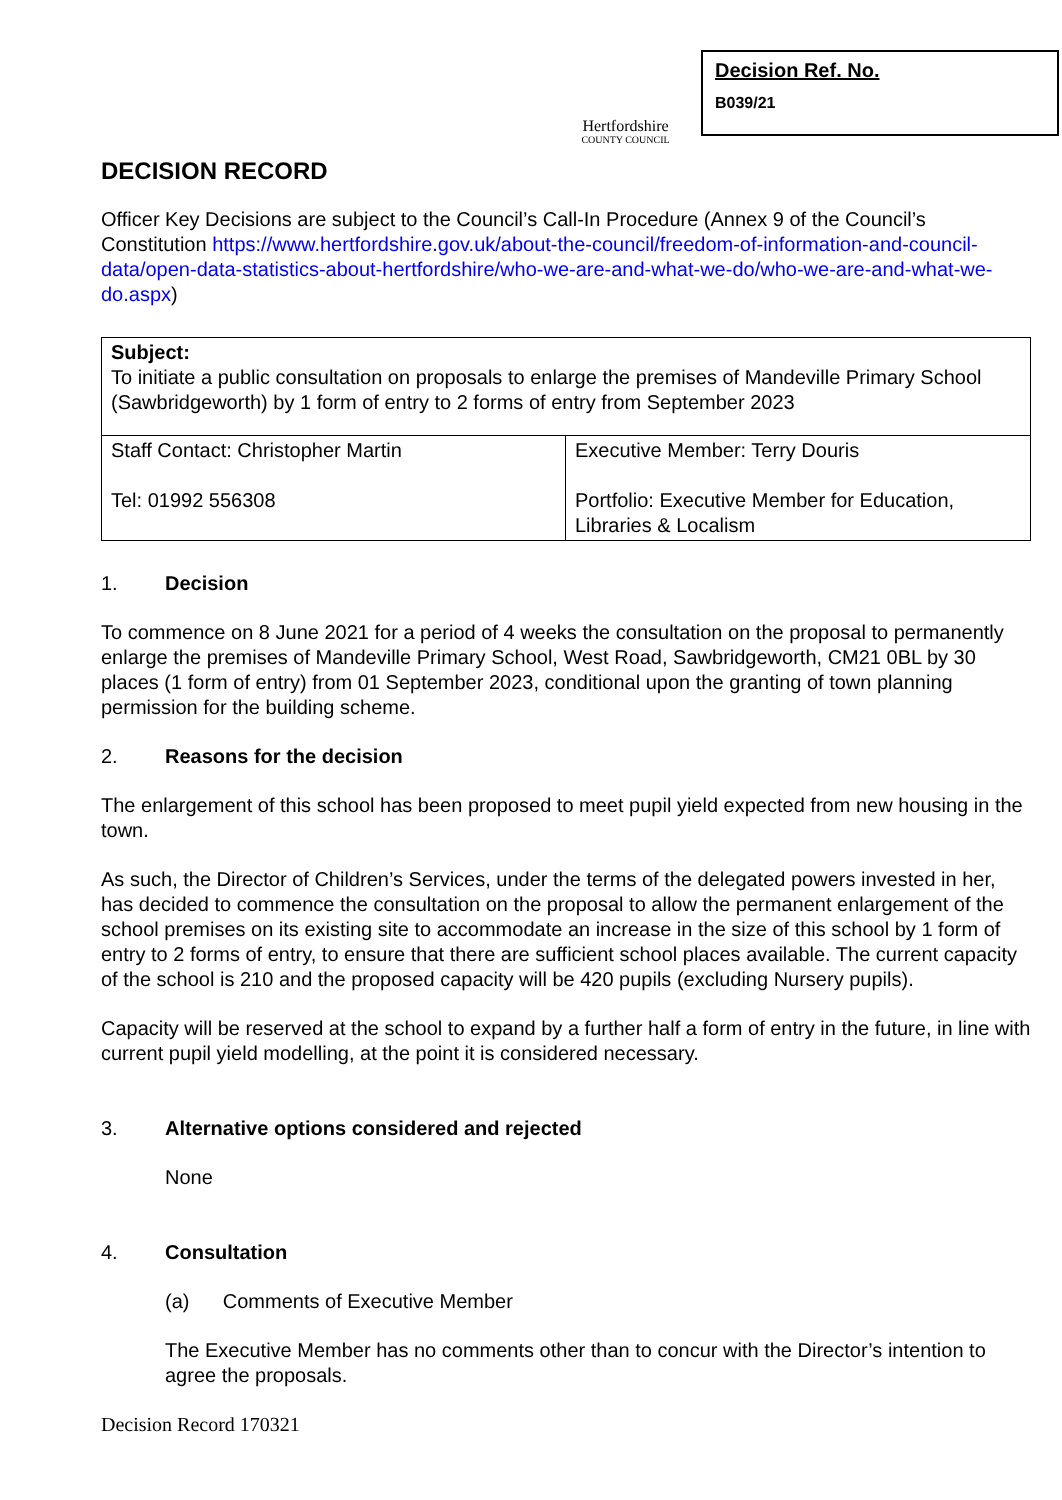Hertfordshire
COUNTY COUNCIL
Decision Ref. No.
B039/21
DECISION RECORD
Officer Key Decisions are subject to the Council’s Call-In Procedure (Annex 9 of the Council’s Constitution https://www.hertfordshire.gov.uk/about-the-council/freedom-of-information-and-council-data/open-data-statistics-about-hertfordshire/who-we-are-and-what-we-do/who-we-are-and-what-we-do.aspx)
| Subject: To initiate a public consultation on proposals to enlarge the premises of Mandeville Primary School (Sawbridgeworth) by 1 form of entry to 2 forms of entry from September 2023 | |
| Staff Contact: Christopher Martin Tel: 01992 556308 | Executive Member: Terry Douris Portfolio: Executive Member for Education, Libraries & Localism |
1. Decision
To commence on 8 June 2021 for a period of 4 weeks the consultation on the proposal to permanently enlarge the premises of Mandeville Primary School, West Road, Sawbridgeworth, CM21 0BL by 30 places (1 form of entry) from 01 September 2023, conditional upon the granting of town planning permission for the building scheme.
2. Reasons for the decision
The enlargement of this school has been proposed to meet pupil yield expected from new housing in the town.
As such, the Director of Children’s Services, under the terms of the delegated powers invested in her, has decided to commence the consultation on the proposal to allow the permanent enlargement of the school premises on its existing site to accommodate an increase in the size of this school by 1 form of entry to 2 forms of entry, to ensure that there are sufficient school places available. The current capacity of the school is 210 and the proposed capacity will be 420 pupils (excluding Nursery pupils).
Capacity will be reserved at the school to expand by a further half a form of entry in the future, in line with current pupil yield modelling, at the point it is considered necessary.
3. Alternative options considered and rejected
None
4. Consultation
(a) Comments of Executive Member
The Executive Member has no comments other than to concur with the Director’s intention to agree the proposals.
Decision Record 170321